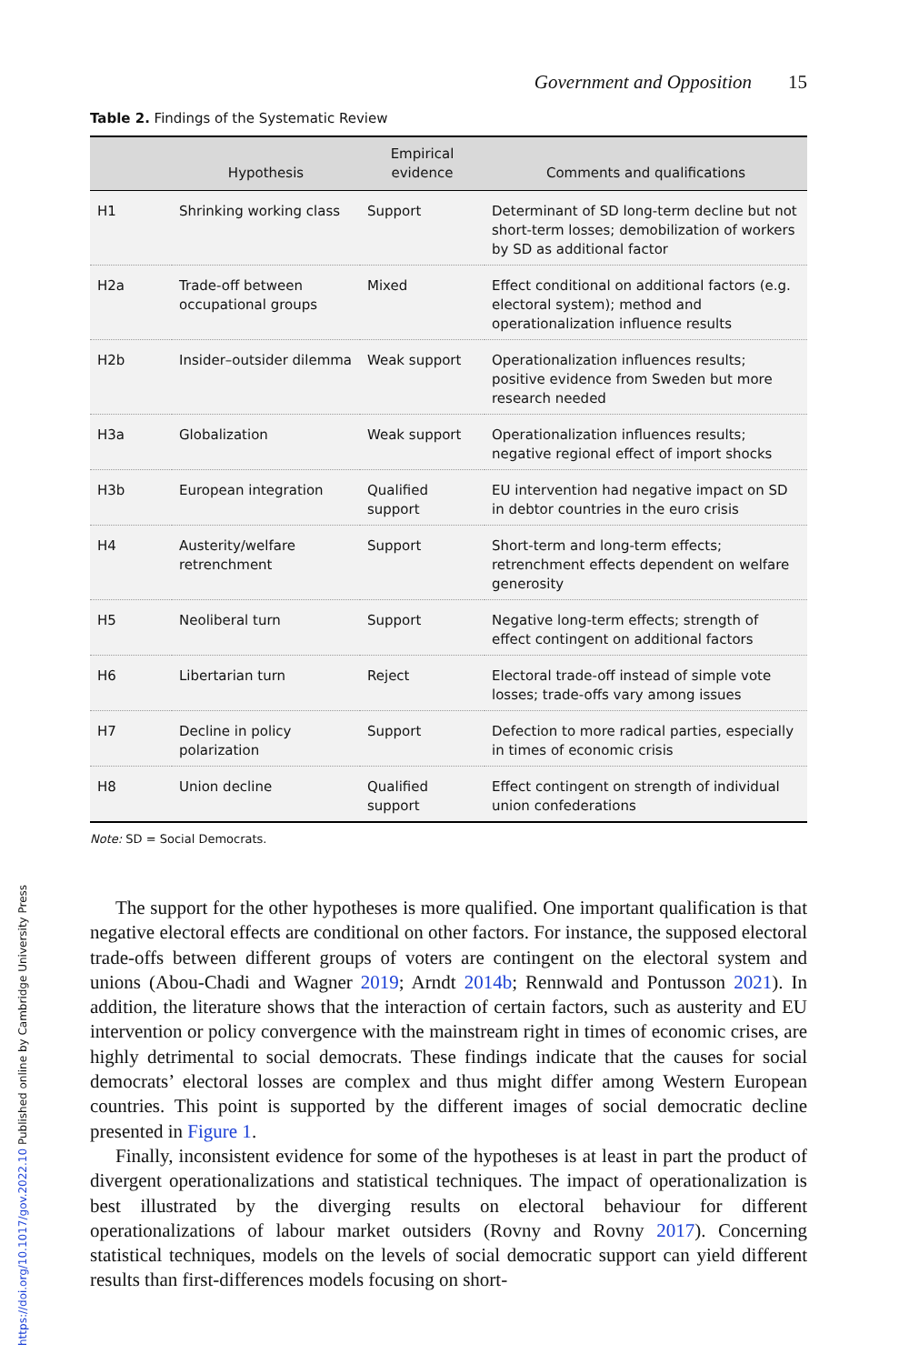Government and Opposition 15
Table 2. Findings of the Systematic Review
| | Hypothesis | Empirical evidence | Comments and qualifications |
| --- | --- | --- | --- |
| H1 | Shrinking working class | Support | Determinant of SD long-term decline but not short-term losses; demobilization of workers by SD as additional factor |
| H2a | Trade-off between occupational groups | Mixed | Effect conditional on additional factors (e.g. electoral system); method and operationalization influence results |
| H2b | Insider–outsider dilemma | Weak support | Operationalization influences results; positive evidence from Sweden but more research needed |
| H3a | Globalization | Weak support | Operationalization influences results; negative regional effect of import shocks |
| H3b | European integration | Qualified support | EU intervention had negative impact on SD in debtor countries in the euro crisis |
| H4 | Austerity/welfare retrenchment | Support | Short-term and long-term effects; retrenchment effects dependent on welfare generosity |
| H5 | Neoliberal turn | Support | Negative long-term effects; strength of effect contingent on additional factors |
| H6 | Libertarian turn | Reject | Electoral trade-off instead of simple vote losses; trade-offs vary among issues |
| H7 | Decline in policy polarization | Support | Defection to more radical parties, especially in times of economic crisis |
| H8 | Union decline | Qualified support | Effect contingent on strength of individual union confederations |
Note: SD = Social Democrats.
The support for the other hypotheses is more qualified. One important qualification is that negative electoral effects are conditional on other factors. For instance, the supposed electoral trade-offs between different groups of voters are contingent on the electoral system and unions (Abou-Chadi and Wagner 2019; Arndt 2014b; Rennwald and Pontusson 2021). In addition, the literature shows that the interaction of certain factors, such as austerity and EU intervention or policy convergence with the mainstream right in times of economic crises, are highly detrimental to social democrats. These findings indicate that the causes for social democrats’ electoral losses are complex and thus might differ among Western European countries. This point is supported by the different images of social democratic decline presented in Figure 1.
Finally, inconsistent evidence for some of the hypotheses is at least in part the product of divergent operationalizations and statistical techniques. The impact of operationalization is best illustrated by the diverging results on electoral behaviour for different operationalizations of labour market outsiders (Rovny and Rovny 2017). Concerning statistical techniques, models on the levels of social democratic support can yield different results than first-differences models focusing on short-
https://doi.org/10.1017/gov.2022.10 Published online by Cambridge University Press